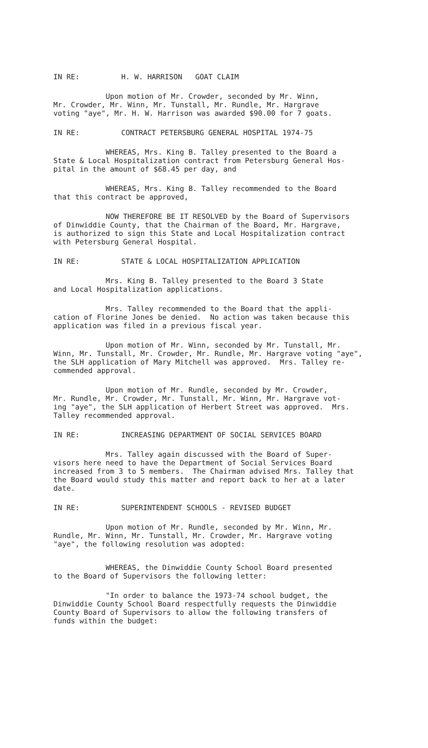IN RE: H. W. HARRISON GOAT CLAIM
Upon motion of Mr. Crowder, seconded by Mr. Winn, Mr. Crowder, Mr. Winn, Mr. Tunstall, Mr. Rundle, Mr. Hargrave voting "aye", Mr. H. W. Harrison was awarded $90.00 for 7 goats.
IN RE: CONTRACT PETERSBURG GENERAL HOSPITAL 1974-75
WHEREAS, Mrs. King B. Talley presented to the Board a State & Local Hospitalization contract from Petersburg General Hos- pital in the amount of $68.45 per day, and
WHEREAS, Mrs. King B. Talley recommended to the Board that this contract be approved,
NOW THEREFORE BE IT RESOLVED by the Board of Supervisors of Dinwiddie County, that the Chairman of the Board, Mr. Hargrave, is authorized to sign this State and Local Hospitalization contract with Petersburg General Hospital.
IN RE: STATE & LOCAL HOSPITALIZATION APPLICATION
Mrs. King B. Talley presented to the Board 3 State and Local Hospitalization applications.
Mrs. Talley recommended to the Board that the appli- cation of Florine Jones be denied. No action was taken because this application was filed in a previous fiscal year.
Upon motion of Mr. Winn, seconded by Mr. Tunstall, Mr. Winn, Mr. Tunstall, Mr. Crowder, Mr. Rundle, Mr. Hargrave voting "aye", the SLH application of Mary Mitchell was approved. Mrs. Talley re- commended approval.
Upon motion of Mr. Rundle, seconded by Mr. Crowder, Mr. Rundle, Mr. Crowder, Mr. Tunstall, Mr. Winn, Mr. Hargrave vot- ing "aye", the SLH application of Herbert Street was approved. Mrs. Talley recommended approval.
IN RE: INCREASING DEPARTMENT OF SOCIAL SERVICES BOARD
Mrs. Talley again discussed with the Board of Super- visors here need to have the Department of Social Services Board increased from 3 to 5 members. The Chairman advised Mrs. Talley that the Board would study this matter and report back to her at a later date.
IN RE: SUPERINTENDENT SCHOOLS - REVISED BUDGET
Upon motion of Mr. Rundle, seconded by Mr. Winn, Mr. Rundle, Mr. Winn, Mr. Tunstall, Mr. Crowder, Mr. Hargrave voting "aye", the following resolution was adopted:
WHEREAS, the Dinwiddie County School Board presented to the Board of Supervisors the following letter:
"In order to balance the 1973-74 school budget, the Dinwiddie County School Board respectfully requests the Dinwiddie County Board of Supervisors to allow the following transfers of funds within the budget: